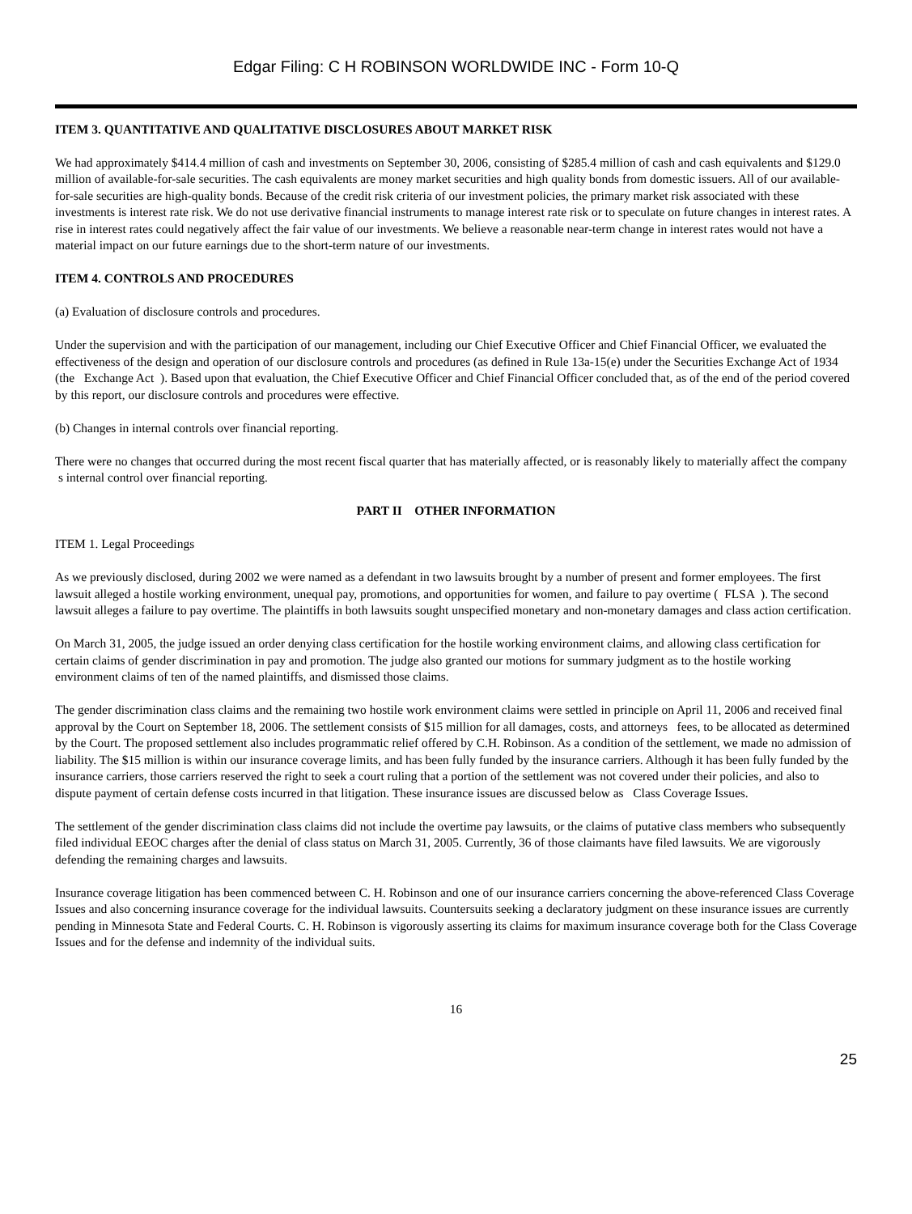Edgar Filing: C H ROBINSON WORLDWIDE INC - Form 10-Q
ITEM 3. QUANTITATIVE AND QUALITATIVE DISCLOSURES ABOUT MARKET RISK
We had approximately $414.4 million of cash and investments on September 30, 2006, consisting of $285.4 million of cash and cash equivalents and $129.0 million of available-for-sale securities. The cash equivalents are money market securities and high quality bonds from domestic issuers. All of our available-for-sale securities are high-quality bonds. Because of the credit risk criteria of our investment policies, the primary market risk associated with these investments is interest rate risk. We do not use derivative financial instruments to manage interest rate risk or to speculate on future changes in interest rates. A rise in interest rates could negatively affect the fair value of our investments. We believe a reasonable near-term change in interest rates would not have a material impact on our future earnings due to the short-term nature of our investments.
ITEM 4. CONTROLS AND PROCEDURES
(a) Evaluation of disclosure controls and procedures.
Under the supervision and with the participation of our management, including our Chief Executive Officer and Chief Financial Officer, we evaluated the effectiveness of the design and operation of our disclosure controls and procedures (as defined in Rule 13a-15(e) under the Securities Exchange Act of 1934 (the Exchange Act ). Based upon that evaluation, the Chief Executive Officer and Chief Financial Officer concluded that, as of the end of the period covered by this report, our disclosure controls and procedures were effective.
(b) Changes in internal controls over financial reporting.
There were no changes that occurred during the most recent fiscal quarter that has materially affected, or is reasonably likely to materially affect the company s internal control over financial reporting.
PART II OTHER INFORMATION
ITEM 1. Legal Proceedings
As we previously disclosed, during 2002 we were named as a defendant in two lawsuits brought by a number of present and former employees. The first lawsuit alleged a hostile working environment, unequal pay, promotions, and opportunities for women, and failure to pay overtime ( FLSA ). The second lawsuit alleges a failure to pay overtime. The plaintiffs in both lawsuits sought unspecified monetary and non-monetary damages and class action certification.
On March 31, 2005, the judge issued an order denying class certification for the hostile working environment claims, and allowing class certification for certain claims of gender discrimination in pay and promotion. The judge also granted our motions for summary judgment as to the hostile working environment claims of ten of the named plaintiffs, and dismissed those claims.
The gender discrimination class claims and the remaining two hostile work environment claims were settled in principle on April 11, 2006 and received final approval by the Court on September 18, 2006. The settlement consists of $15 million for all damages, costs, and attorneys fees, to be allocated as determined by the Court. The proposed settlement also includes programmatic relief offered by C.H. Robinson. As a condition of the settlement, we made no admission of liability. The $15 million is within our insurance coverage limits, and has been fully funded by the insurance carriers. Although it has been fully funded by the insurance carriers, those carriers reserved the right to seek a court ruling that a portion of the settlement was not covered under their policies, and also to dispute payment of certain defense costs incurred in that litigation. These insurance issues are discussed below as Class Coverage Issues.
The settlement of the gender discrimination class claims did not include the overtime pay lawsuits, or the claims of putative class members who subsequently filed individual EEOC charges after the denial of class status on March 31, 2005. Currently, 36 of those claimants have filed lawsuits. We are vigorously defending the remaining charges and lawsuits.
Insurance coverage litigation has been commenced between C. H. Robinson and one of our insurance carriers concerning the above-referenced Class Coverage Issues and also concerning insurance coverage for the individual lawsuits. Countersuits seeking a declaratory judgment on these insurance issues are currently pending in Minnesota State and Federal Courts. C. H. Robinson is vigorously asserting its claims for maximum insurance coverage both for the Class Coverage Issues and for the defense and indemnity of the individual suits.
16
25